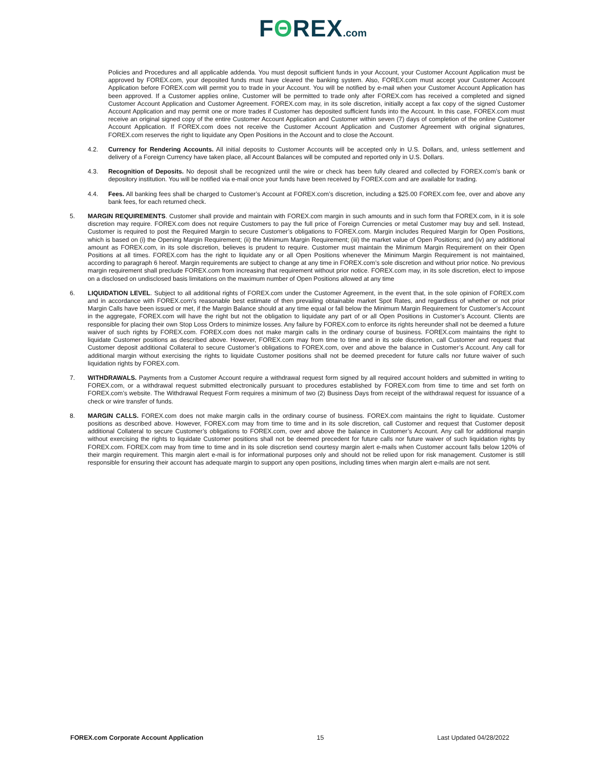FΘREX.com
Policies and Procedures and all applicable addenda. You must deposit sufficient funds in your Account, your Customer Account Application must be approved by FOREX.com, your deposited funds must have cleared the banking system. Also, FOREX.com must accept your Customer Account Application before FOREX.com will permit you to trade in your Account. You will be notified by e-mail when your Customer Account Application has been approved. If a Customer applies online, Customer will be permitted to trade only after FOREX.com has received a completed and signed Customer Account Application and Customer Agreement. FOREX.com may, in its sole discretion, initially accept a fax copy of the signed Customer Account Application and may permit one or more trades if Customer has deposited sufficient funds into the Account. In this case, FOREX.com must receive an original signed copy of the entire Customer Account Application and Customer within seven (7) days of completion of the online Customer Account Application. If FOREX.com does not receive the Customer Account Application and Customer Agreement with original signatures, FOREX.com reserves the right to liquidate any Open Positions in the Account and to close the Account.
4.2. Currency for Rendering Accounts. All initial deposits to Customer Accounts will be accepted only in U.S. Dollars, and, unless settlement and delivery of a Foreign Currency have taken place, all Account Balances will be computed and reported only in U.S. Dollars.
4.3. Recognition of Deposits. No deposit shall be recognized until the wire or check has been fully cleared and collected by FOREX.com’s bank or depository institution. You will be notified via e-mail once your funds have been received by FOREX.com and are available for trading.
4.4. Fees. All banking fees shall be charged to Customer’s Account at FOREX.com’s discretion, including a $25.00 FOREX.com fee, over and above any bank fees, for each returned check.
5. MARGIN REQUIREMENTS. Customer shall provide and maintain with FOREX.com margin in such amounts and in such form that FOREX.com, in it is sole discretion may require. FOREX.com does not require Customers to pay the full price of Foreign Currencies or metal Customer may buy and sell. Instead, Customer is required to post the Required Margin to secure Customer’s obligations to FOREX.com. Margin includes Required Margin for Open Positions, which is based on (i) the Opening Margin Requirement; (ii) the Minimum Margin Requirement; (iii) the market value of Open Positions; and (iv) any additional amount as FOREX.com, in its sole discretion, believes is prudent to require. Customer must maintain the Minimum Margin Requirement on their Open Positions at all times. FOREX.com has the right to liquidate any or all Open Positions whenever the Minimum Margin Requirement is not maintained, according to paragraph 6 hereof. Margin requirements are subject to change at any time in FOREX.com’s sole discretion and without prior notice. No previous margin requirement shall preclude FOREX.com from increasing that requirement without prior notice. FOREX.com may, in its sole discretion, elect to impose on a disclosed on undisclosed basis limitations on the maximum number of Open Positions allowed at any time
6. LIQUIDATION LEVEL. Subject to all additional rights of FOREX.com under the Customer Agreement, in the event that, in the sole opinion of FOREX.com and in accordance with FOREX.com’s reasonable best estimate of then prevailing obtainable market Spot Rates, and regardless of whether or not prior Margin Calls have been issued or met, if the Margin Balance should at any time equal or fall below the Minimum Margin Requirement for Customer’s Account in the aggregate, FOREX.com will have the right but not the obligation to liquidate any part of or all Open Positions in Customer’s Account. Clients are responsible for placing their own Stop Loss Orders to minimize losses. Any failure by FOREX.com to enforce its rights hereunder shall not be deemed a future waiver of such rights by FOREX.com. FOREX.com does not make margin calls in the ordinary course of business. FOREX.com maintains the right to liquidate Customer positions as described above. However, FOREX.com may from time to time and in its sole discretion, call Customer and request that Customer deposit additional Collateral to secure Customer’s obligations to FOREX.com, over and above the balance in Customer’s Account. Any call for additional margin without exercising the rights to liquidate Customer positions shall not be deemed precedent for future calls nor future waiver of such liquidation rights by FOREX.com.
7. WITHDRAWALS. Payments from a Customer Account require a withdrawal request form signed by all required account holders and submitted in writing to FOREX.com, or a withdrawal request submitted electronically pursuant to procedures established by FOREX.com from time to time and set forth on FOREX.com’s website. The Withdrawal Request Form requires a minimum of two (2) Business Days from receipt of the withdrawal request for issuance of a check or wire transfer of funds.
8. MARGIN CALLS. FOREX.com does not make margin calls in the ordinary course of business. FOREX.com maintains the right to liquidate. Customer positions as described above. However, FOREX.com may from time to time and in its sole discretion, call Customer and request that Customer deposit additional Collateral to secure Customer’s obligations to FOREX.com, over and above the balance in Customer’s Account. Any call for additional margin without exercising the rights to liquidate Customer positions shall not be deemed precedent for future calls nor future waiver of such liquidation rights by FOREX.com. FOREX.com may from time to time and in its sole discretion send courtesy margin alert e-mails when Customer account falls below 120% of their margin requirement. This margin alert e-mail is for informational purposes only and should not be relied upon for risk management. Customer is still responsible for ensuring their account has adequate margin to support any open positions, including times when margin alert e-mails are not sent.
FOREX.com Corporate Account Application 15 Last Updated 04/28/2022